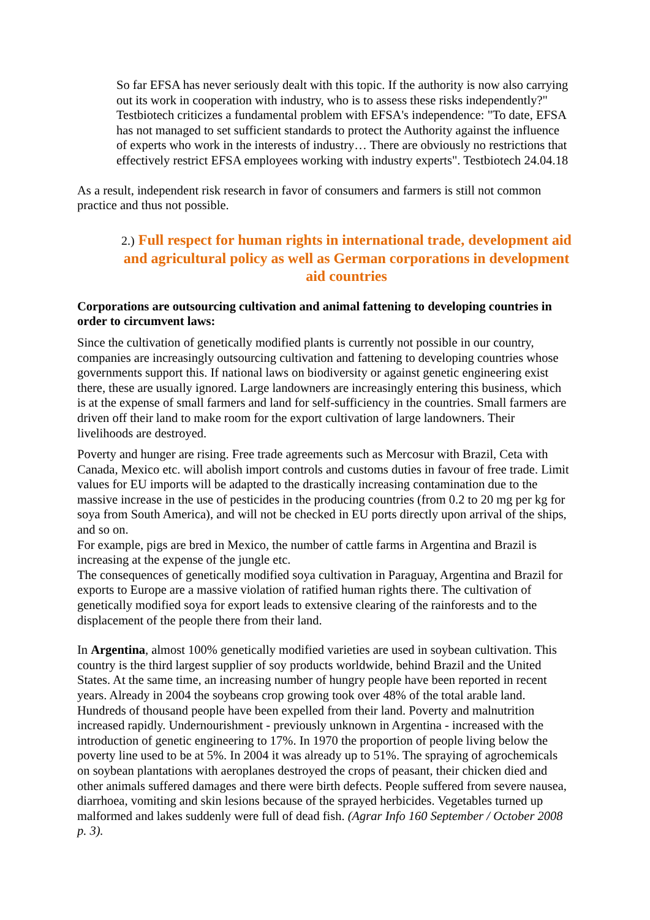So far EFSA has never seriously dealt with this topic. If the authority is now also carrying out its work in cooperation with industry, who is to assess these risks independently?" Testbiotech criticizes a fundamental problem with EFSA's independence: "To date, EFSA has not managed to set sufficient standards to protect the Authority against the influence of experts who work in the interests of industry… There are obviously no restrictions that effectively restrict EFSA employees working with industry experts". Testbiotech 24.04.18
As a result, independent risk research in favor of consumers and farmers is still not common practice and thus not possible.
2.) Full respect for human rights in international trade, development aid and agricultural policy as well as German corporations in development aid countries
Corporations are outsourcing cultivation and animal fattening to developing countries in order to circumvent laws:
Since the cultivation of genetically modified plants is currently not possible in our country, companies are increasingly outsourcing cultivation and fattening to developing countries whose governments support this. If national laws on biodiversity or against genetic engineering exist there, these are usually ignored. Large landowners are increasingly entering this business, which is at the expense of small farmers and land for self-sufficiency in the countries. Small farmers are driven off their land to make room for the export cultivation of large landowners. Their livelihoods are destroyed.
Poverty and hunger are rising. Free trade agreements such as Mercosur with Brazil, Ceta with Canada, Mexico etc. will abolish import controls and customs duties in favour of free trade. Limit values for EU imports will be adapted to the drastically increasing contamination due to the massive increase in the use of pesticides in the producing countries (from 0.2 to 20 mg per kg for soya from South America), and will not be checked in EU ports directly upon arrival of the ships, and so on.
For example, pigs are bred in Mexico, the number of cattle farms in Argentina and Brazil is increasing at the expense of the jungle etc.
The consequences of genetically modified soya cultivation in Paraguay, Argentina and Brazil for exports to Europe are a massive violation of ratified human rights there. The cultivation of genetically modified soya for export leads to extensive clearing of the rainforests and to the displacement of the people there from their land.
In Argentina, almost 100% genetically modified varieties are used in soybean cultivation. This country is the third largest supplier of soy products worldwide, behind Brazil and the United States. At the same time, an increasing number of hungry people have been reported in recent years. Already in 2004 the soybeans crop growing took over 48% of the total arable land. Hundreds of thousand people have been expelled from their land. Poverty and malnutrition increased rapidly. Undernourishment - previously unknown in Argentina - increased with the introduction of genetic engineering to 17%. In 1970 the proportion of people living below the poverty line used to be at 5%. In 2004 it was already up to 51%. The spraying of agrochemicals on soybean plantations with aeroplanes destroyed the crops of peasant, their chicken died and other animals suffered damages and there were birth defects. People suffered from severe nausea, diarrhoea, vomiting and skin lesions because of the sprayed herbicides. Vegetables turned up malformed and lakes suddenly were full of dead fish. (Agrar Info 160 September / October 2008 p. 3).